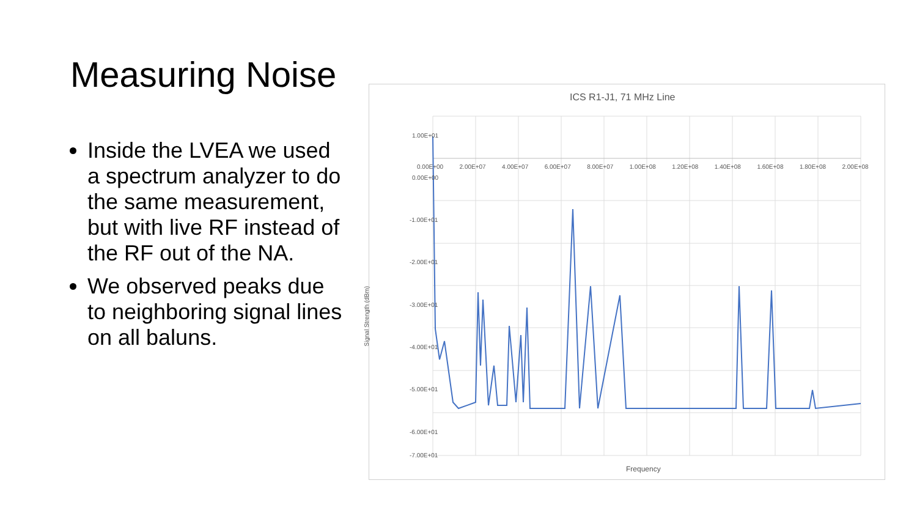Measuring Noise
Inside the LVEA we used a spectrum analyzer to do the same measurement, but with live RF instead of the RF out of the NA.
We observed peaks due to neighboring signal lines on all baluns.
ICS R1-J1, 71 MHz Line
1.00E+01
0.00E+00
-1.00E+01
-2.00E+01
-3.00E+01
-4.00E+01
-5.00E+01
-6.00E+01
-7.00E+01
0.00E+00 2.00E+07 4.00E+07 6.00E+07 8.00E+07 1.00E+08 1.20E+08 1.40E+08 1.60E+08 1.80E+08 2.00E+08
Signal Strength (dBm)
Frequency